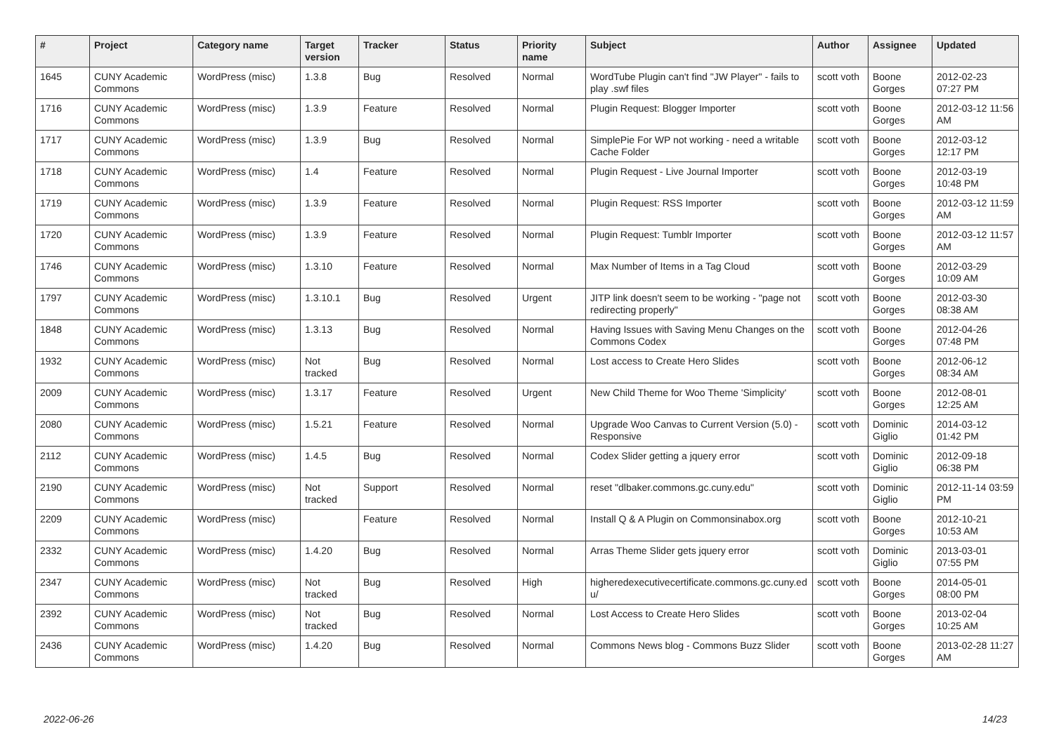| # | Project | Category name | Target version | Tracker | Status | Priority name | Subject | Author | Assignee | Updated |
| --- | --- | --- | --- | --- | --- | --- | --- | --- | --- | --- |
| 1645 | CUNY Academic Commons | WordPress (misc) | 1.3.8 | Bug | Resolved | Normal | WordTube Plugin can't find "JW Player" - fails to play .swf files | scott voth | Boone Gorges | 2012-02-23 07:27 PM |
| 1716 | CUNY Academic Commons | WordPress (misc) | 1.3.9 | Feature | Resolved | Normal | Plugin Request: Blogger Importer | scott voth | Boone Gorges | 2012-03-12 11:56 AM |
| 1717 | CUNY Academic Commons | WordPress (misc) | 1.3.9 | Bug | Resolved | Normal | SimplePie For WP not working - need a writable Cache Folder | scott voth | Boone Gorges | 2012-03-12 12:17 PM |
| 1718 | CUNY Academic Commons | WordPress (misc) | 1.4 | Feature | Resolved | Normal | Plugin Request - Live Journal Importer | scott voth | Boone Gorges | 2012-03-19 10:48 PM |
| 1719 | CUNY Academic Commons | WordPress (misc) | 1.3.9 | Feature | Resolved | Normal | Plugin Request: RSS Importer | scott voth | Boone Gorges | 2012-03-12 11:59 AM |
| 1720 | CUNY Academic Commons | WordPress (misc) | 1.3.9 | Feature | Resolved | Normal | Plugin Request: Tumblr Importer | scott voth | Boone Gorges | 2012-03-12 11:57 AM |
| 1746 | CUNY Academic Commons | WordPress (misc) | 1.3.10 | Feature | Resolved | Normal | Max Number of Items in a Tag Cloud | scott voth | Boone Gorges | 2012-03-29 10:09 AM |
| 1797 | CUNY Academic Commons | WordPress (misc) | 1.3.10.1 | Bug | Resolved | Urgent | JITP link doesn't seem to be working - "page not redirecting properly" | scott voth | Boone Gorges | 2012-03-30 08:38 AM |
| 1848 | CUNY Academic Commons | WordPress (misc) | 1.3.13 | Bug | Resolved | Normal | Having Issues with Saving Menu Changes on the Commons Codex | scott voth | Boone Gorges | 2012-04-26 07:48 PM |
| 1932 | CUNY Academic Commons | WordPress (misc) | Not tracked | Bug | Resolved | Normal | Lost access to Create Hero Slides | scott voth | Boone Gorges | 2012-06-12 08:34 AM |
| 2009 | CUNY Academic Commons | WordPress (misc) | 1.3.17 | Feature | Resolved | Urgent | New Child Theme for Woo Theme 'Simplicity' | scott voth | Boone Gorges | 2012-08-01 12:25 AM |
| 2080 | CUNY Academic Commons | WordPress (misc) | 1.5.21 | Feature | Resolved | Normal | Upgrade Woo Canvas to Current Version (5.0) - Responsive | scott voth | Dominic Giglio | 2014-03-12 01:42 PM |
| 2112 | CUNY Academic Commons | WordPress (misc) | 1.4.5 | Bug | Resolved | Normal | Codex Slider getting a jquery error | scott voth | Dominic Giglio | 2012-09-18 06:38 PM |
| 2190 | CUNY Academic Commons | WordPress (misc) | Not tracked | Support | Resolved | Normal | reset "dlbaker.commons.gc.cuny.edu" | scott voth | Dominic Giglio | 2012-11-14 03:59 PM |
| 2209 | CUNY Academic Commons | WordPress (misc) | | Feature | Resolved | Normal | Install Q & A Plugin on Commonsinabox.org | scott voth | Boone Gorges | 2012-10-21 10:53 AM |
| 2332 | CUNY Academic Commons | WordPress (misc) | 1.4.20 | Bug | Resolved | Normal | Arras Theme Slider gets jquery error | scott voth | Dominic Giglio | 2013-03-01 07:55 PM |
| 2347 | CUNY Academic Commons | WordPress (misc) | Not tracked | Bug | Resolved | High | higheredexecutivecertificate.commons.gc.cuny.ed u/ | scott voth | Boone Gorges | 2014-05-01 08:00 PM |
| 2392 | CUNY Academic Commons | WordPress (misc) | Not tracked | Bug | Resolved | Normal | Lost Access to Create Hero Slides | scott voth | Boone Gorges | 2013-02-04 10:25 AM |
| 2436 | CUNY Academic Commons | WordPress (misc) | 1.4.20 | Bug | Resolved | Normal | Commons News blog - Commons Buzz Slider | scott voth | Boone Gorges | 2013-02-28 11:27 AM |
2022-06-26 14/23